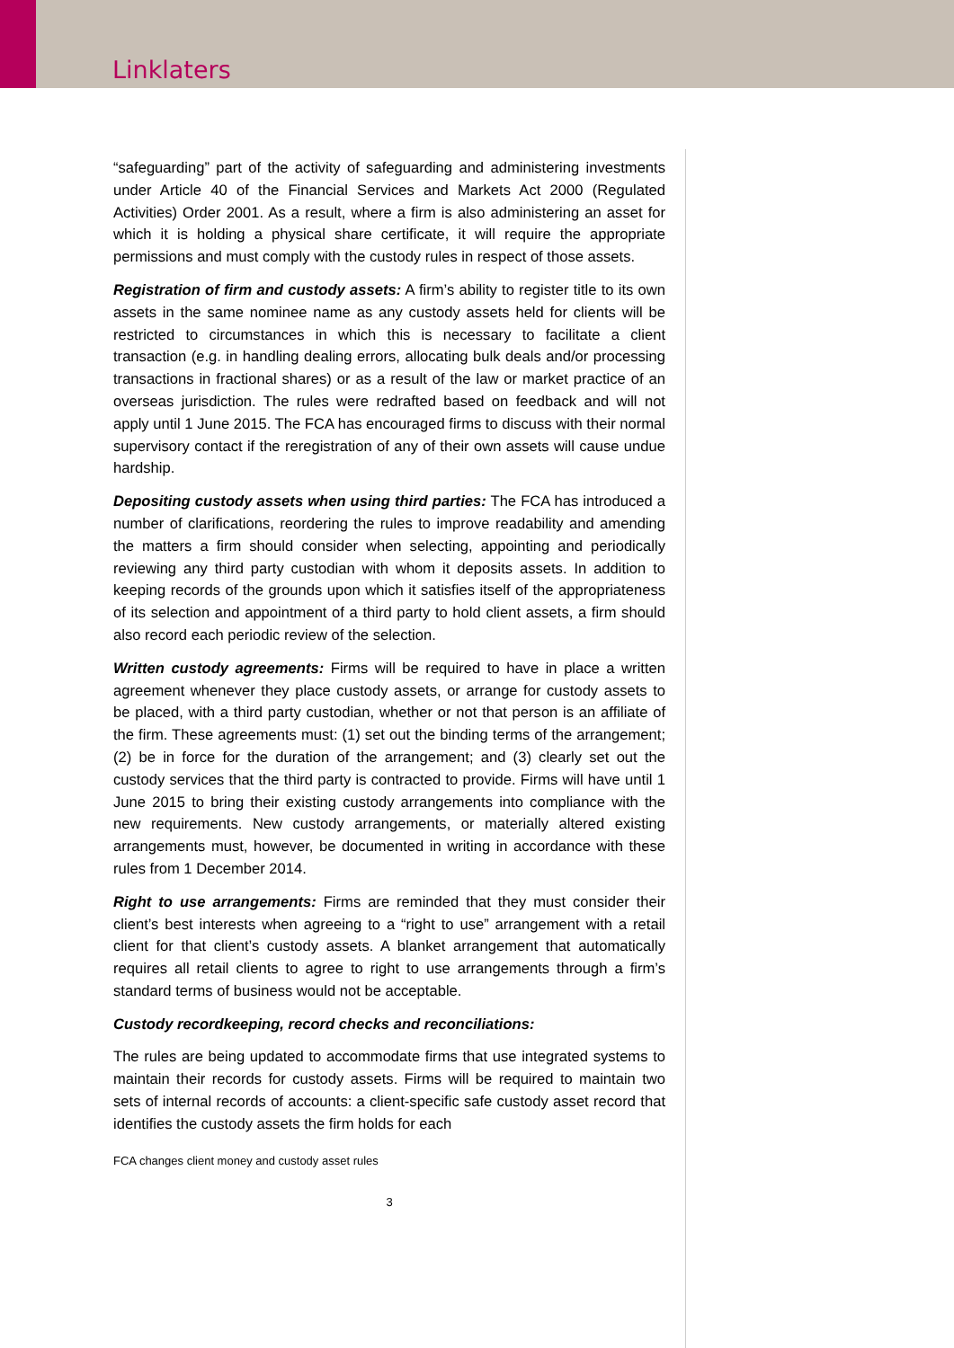Linklaters
“safeguarding” part of the activity of safeguarding and administering investments under Article 40 of the Financial Services and Markets Act 2000 (Regulated Activities) Order 2001. As a result, where a firm is also administering an asset for which it is holding a physical share certificate, it will require the appropriate permissions and must comply with the custody rules in respect of those assets.
Registration of firm and custody assets: A firm’s ability to register title to its own assets in the same nominee name as any custody assets held for clients will be restricted to circumstances in which this is necessary to facilitate a client transaction (e.g. in handling dealing errors, allocating bulk deals and/or processing transactions in fractional shares) or as a result of the law or market practice of an overseas jurisdiction. The rules were redrafted based on feedback and will not apply until 1 June 2015. The FCA has encouraged firms to discuss with their normal supervisory contact if the reregistration of any of their own assets will cause undue hardship.
Depositing custody assets when using third parties: The FCA has introduced a number of clarifications, reordering the rules to improve readability and amending the matters a firm should consider when selecting, appointing and periodically reviewing any third party custodian with whom it deposits assets. In addition to keeping records of the grounds upon which it satisfies itself of the appropriateness of its selection and appointment of a third party to hold client assets, a firm should also record each periodic review of the selection.
Written custody agreements: Firms will be required to have in place a written agreement whenever they place custody assets, or arrange for custody assets to be placed, with a third party custodian, whether or not that person is an affiliate of the firm. These agreements must: (1) set out the binding terms of the arrangement; (2) be in force for the duration of the arrangement; and (3) clearly set out the custody services that the third party is contracted to provide. Firms will have until 1 June 2015 to bring their existing custody arrangements into compliance with the new requirements. New custody arrangements, or materially altered existing arrangements must, however, be documented in writing in accordance with these rules from 1 December 2014.
Right to use arrangements: Firms are reminded that they must consider their client’s best interests when agreeing to a “right to use” arrangement with a retail client for that client’s custody assets. A blanket arrangement that automatically requires all retail clients to agree to right to use arrangements through a firm’s standard terms of business would not be acceptable.
Custody recordkeeping, record checks and reconciliations:
The rules are being updated to accommodate firms that use integrated systems to maintain their records for custody assets. Firms will be required to maintain two sets of internal records of accounts: a client-specific safe custody asset record that identifies the custody assets the firm holds for each
FCA changes client money and custody asset rules
3